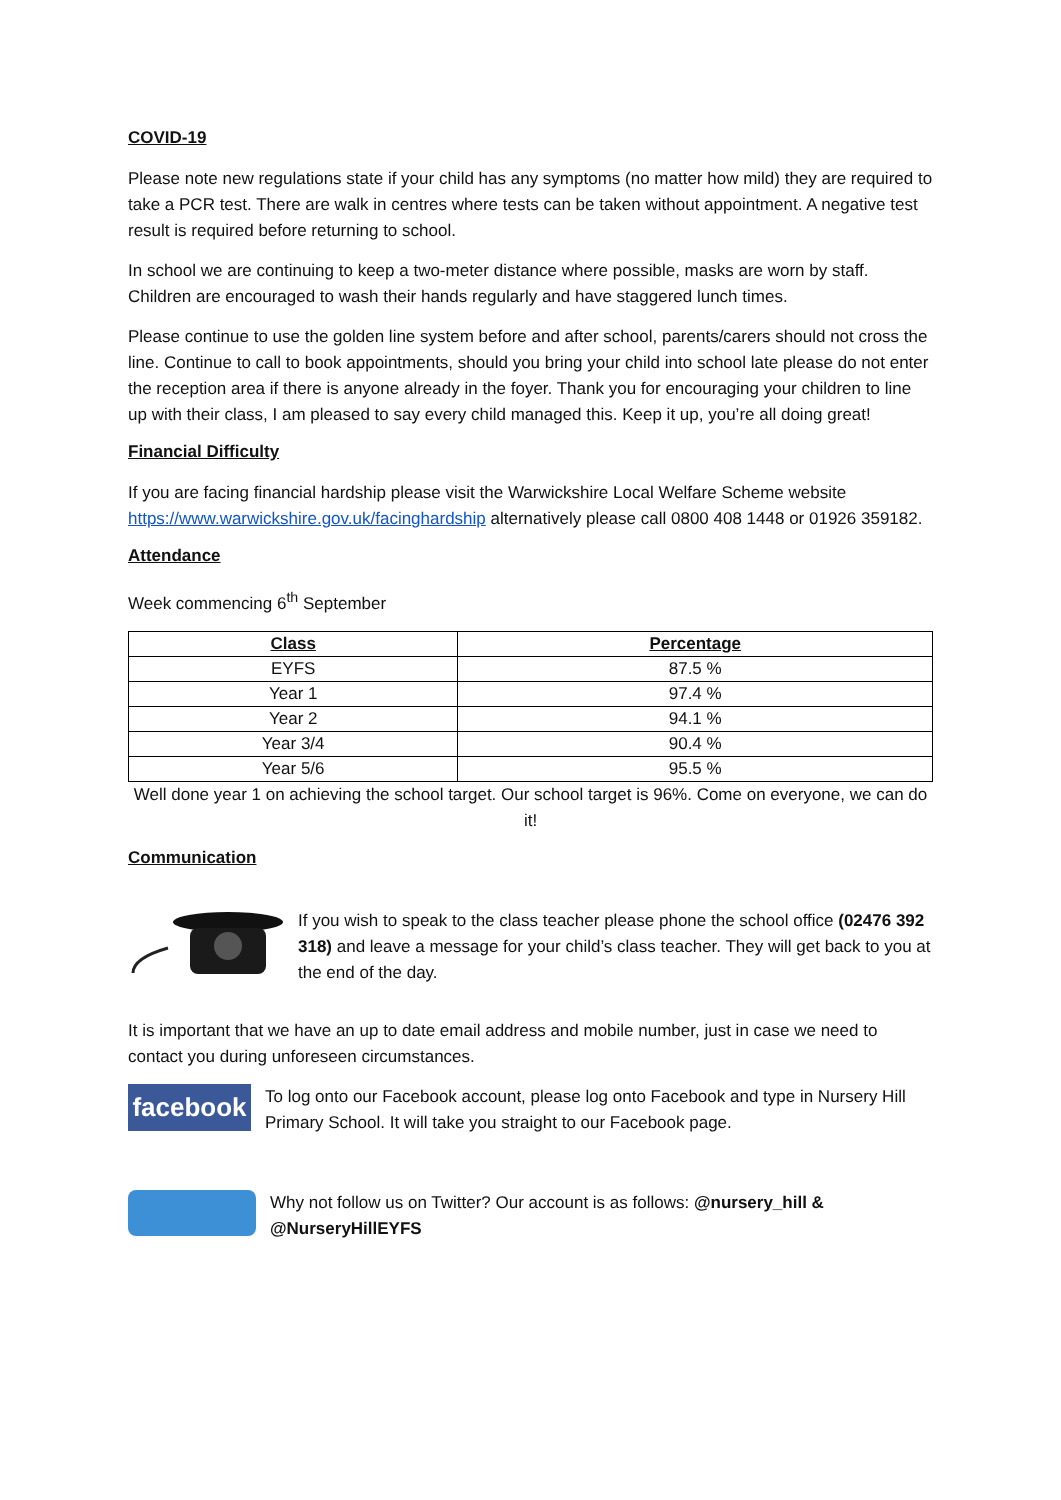COVID-19
Please note new regulations state if your child has any symptoms (no matter how mild) they are required to take a PCR test. There are walk in centres where tests can be taken without appointment. A negative test result is required before returning to school.
In school we are continuing to keep a two-meter distance where possible, masks are worn by staff. Children are encouraged to wash their hands regularly and have staggered lunch times.
Please continue to use the golden line system before and after school, parents/carers should not cross the line. Continue to call to book appointments, should you bring your child into school late please do not enter the reception area if there is anyone already in the foyer. Thank you for encouraging your children to line up with their class, I am pleased to say every child managed this. Keep it up, you’re all doing great!
Financial Difficulty
If you are facing financial hardship please visit the Warwickshire Local Welfare Scheme website https://www.warwickshire.gov.uk/facinghardship alternatively please call 0800 408 1448 or 01926 359182.
Attendance
Week commencing 6<sup>th</sup> September
| Class | Percentage |
| --- | --- |
| EYFS | 87.5 % |
| Year 1 | 97.4 % |
| Year 2 | 94.1 % |
| Year 3/4 | 90.4 % |
| Year 5/6 | 95.5 % |
Well done year 1 on achieving the school target. Our school target is 96%. Come on everyone, we can do it!
Communication
If you wish to speak to the class teacher please phone the school office (02476 392 318) and leave a message for your child’s class teacher. They will get back to you at the end of the day.
It is important that we have an up to date email address and mobile number, just in case we need to contact you during unforeseen circumstances.
facebook
To log onto our Facebook account, please log onto Facebook and type in Nursery Hill Primary School. It will take you straight to our Facebook page.
Why not follow us on Twitter? Our account is as follows: @nursery_hill & @NurseryHillEYFS